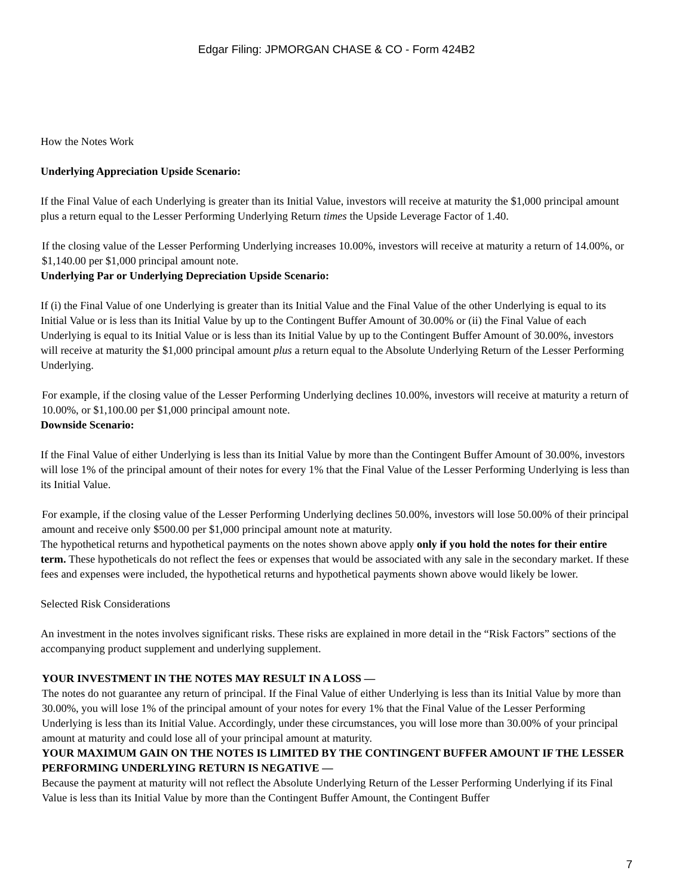Edgar Filing: JPMORGAN CHASE & CO - Form 424B2
How the Notes Work
Underlying Appreciation Upside Scenario:
If the Final Value of each Underlying is greater than its Initial Value, investors will receive at maturity the $1,000 principal amount plus a return equal to the Lesser Performing Underlying Return times the Upside Leverage Factor of 1.40.
If the closing value of the Lesser Performing Underlying increases 10.00%, investors will receive at maturity a return of 14.00%, or $1,140.00 per $1,000 principal amount note.
Underlying Par or Underlying Depreciation Upside Scenario:
If (i) the Final Value of one Underlying is greater than its Initial Value and the Final Value of the other Underlying is equal to its Initial Value or is less than its Initial Value by up to the Contingent Buffer Amount of 30.00% or (ii) the Final Value of each Underlying is equal to its Initial Value or is less than its Initial Value by up to the Contingent Buffer Amount of 30.00%, investors will receive at maturity the $1,000 principal amount plus a return equal to the Absolute Underlying Return of the Lesser Performing Underlying.
For example, if the closing value of the Lesser Performing Underlying declines 10.00%, investors will receive at maturity a return of 10.00%, or $1,100.00 per $1,000 principal amount note.
Downside Scenario:
If the Final Value of either Underlying is less than its Initial Value by more than the Contingent Buffer Amount of 30.00%, investors will lose 1% of the principal amount of their notes for every 1% that the Final Value of the Lesser Performing Underlying is less than its Initial Value.
For example, if the closing value of the Lesser Performing Underlying declines 50.00%, investors will lose 50.00% of their principal amount and receive only $500.00 per $1,000 principal amount note at maturity.
The hypothetical returns and hypothetical payments on the notes shown above apply only if you hold the notes for their entire term. These hypotheticals do not reflect the fees or expenses that would be associated with any sale in the secondary market. If these fees and expenses were included, the hypothetical returns and hypothetical payments shown above would likely be lower.
Selected Risk Considerations
An investment in the notes involves significant risks. These risks are explained in more detail in the “Risk Factors” sections of the accompanying product supplement and underlying supplement.
YOUR INVESTMENT IN THE NOTES MAY RESULT IN A LOSS —
The notes do not guarantee any return of principal. If the Final Value of either Underlying is less than its Initial Value by more than 30.00%, you will lose 1% of the principal amount of your notes for every 1% that the Final Value of the Lesser Performing Underlying is less than its Initial Value. Accordingly, under these circumstances, you will lose more than 30.00% of your principal amount at maturity and could lose all of your principal amount at maturity.
YOUR MAXIMUM GAIN ON THE NOTES IS LIMITED BY THE CONTINGENT BUFFER AMOUNT IF THE LESSER PERFORMING UNDERLYING RETURN IS NEGATIVE —
Because the payment at maturity will not reflect the Absolute Underlying Return of the Lesser Performing Underlying if its Final Value is less than its Initial Value by more than the Contingent Buffer Amount, the Contingent Buffer
7